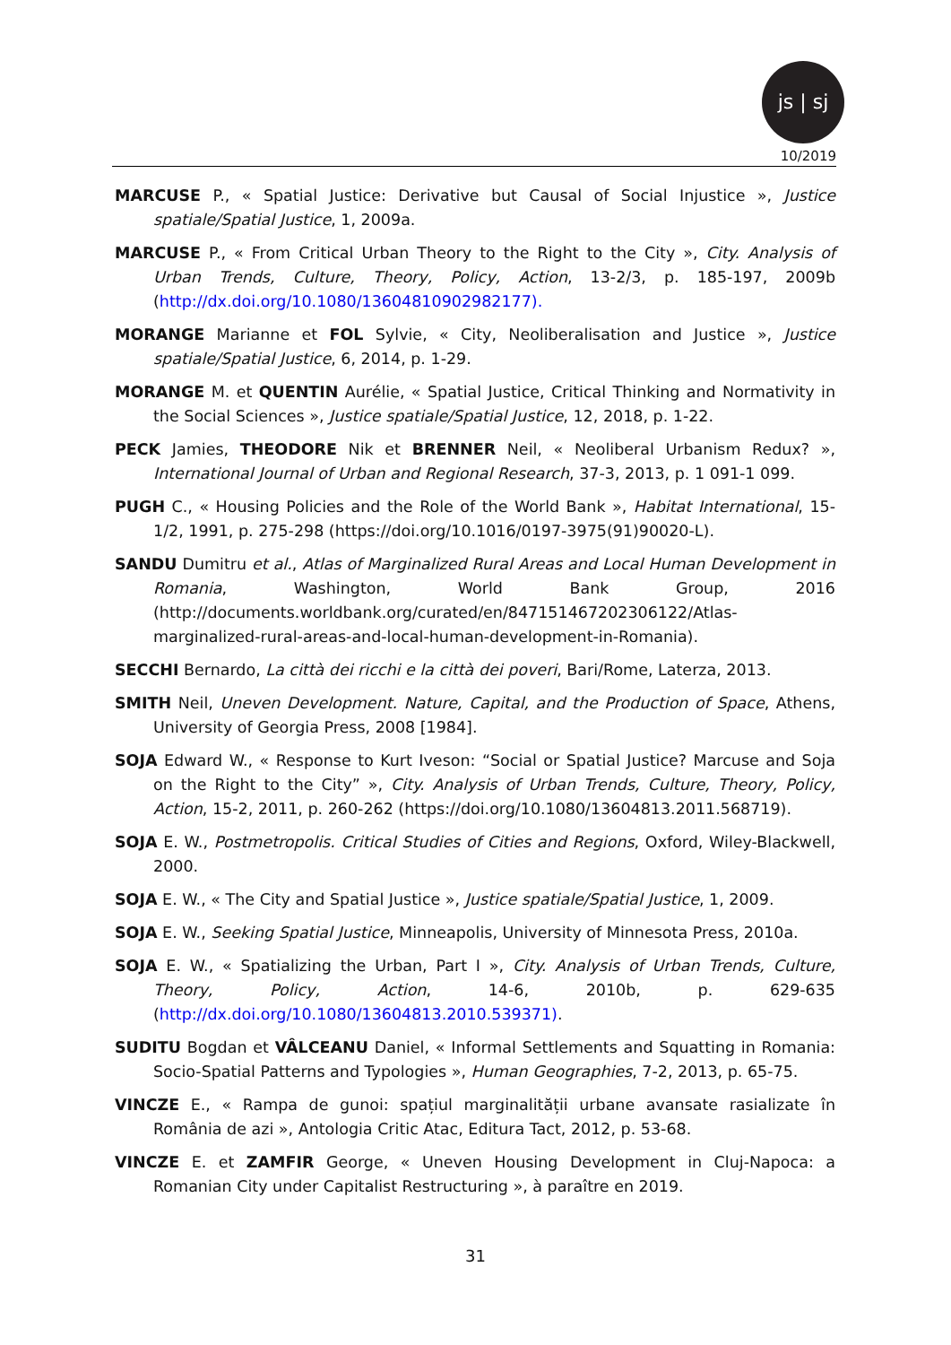js | sj
10/2019
MARCUSE P., « Spatial Justice: Derivative but Causal of Social Injustice », Justice spatiale/Spatial Justice, 1, 2009a.
MARCUSE P., « From Critical Urban Theory to the Right to the City », City. Analysis of Urban Trends, Culture, Theory, Policy, Action, 13-2/3, p. 185-197, 2009b (http://dx.doi.org/10.1080/13604810902982177).
MORANGE Marianne et FOL Sylvie, « City, Neoliberalisation and Justice », Justice spatiale/Spatial Justice, 6, 2014, p. 1-29.
MORANGE M. et QUENTIN Aurélie, « Spatial Justice, Critical Thinking and Normativity in the Social Sciences », Justice spatiale/Spatial Justice, 12, 2018, p. 1-22.
PECK Jamies, THEODORE Nik et BRENNER Neil, « Neoliberal Urbanism Redux? », International Journal of Urban and Regional Research, 37-3, 2013, p. 1 091-1 099.
PUGH C., « Housing Policies and the Role of the World Bank », Habitat International, 15-1/2, 1991, p. 275-298 (https://doi.org/10.1016/0197-3975(91)90020-L).
SANDU Dumitru et al., Atlas of Marginalized Rural Areas and Local Human Development in Romania, Washington, World Bank Group, 2016 (http://documents.worldbank.org/curated/en/847151467202306122/Atlas-marginalized-rural-areas-and-local-human-development-in-Romania).
SECCHI Bernardo, La città dei ricchi e la città dei poveri, Bari/Rome, Laterza, 2013.
SMITH Neil, Uneven Development. Nature, Capital, and the Production of Space, Athens, University of Georgia Press, 2008 [1984].
SOJA Edward W., « Response to Kurt Iveson: “Social or Spatial Justice? Marcuse and Soja on the Right to the City” », City. Analysis of Urban Trends, Culture, Theory, Policy, Action, 15-2, 2011, p. 260-262 (https://doi.org/10.1080/13604813.2011.568719).
SOJA E. W., Postmetropolis. Critical Studies of Cities and Regions, Oxford, Wiley-Blackwell, 2000.
SOJA E. W., « The City and Spatial Justice », Justice spatiale/Spatial Justice, 1, 2009.
SOJA E. W., Seeking Spatial Justice, Minneapolis, University of Minnesota Press, 2010a.
SOJA E. W., « Spatializing the Urban, Part I », City. Analysis of Urban Trends, Culture, Theory, Policy, Action, 14-6, 2010b, p. 629-635 (http://dx.doi.org/10.1080/13604813.2010.539371).
SUDITU Bogdan et VÂLCEANU Daniel, « Informal Settlements and Squatting in Romania: Socio-Spatial Patterns and Typologies », Human Geographies, 7-2, 2013, p. 65-75.
VINCZE E., « Rampa de gunoi: spațiul marginalității urbane avansate rasializate în România de azi », Antologia Critic Atac, Editura Tact, 2012, p. 53-68.
VINCZE E. et ZAMFIR George, « Uneven Housing Development in Cluj-Napoca: a Romanian City under Capitalist Restructuring », à paraître en 2019.
31